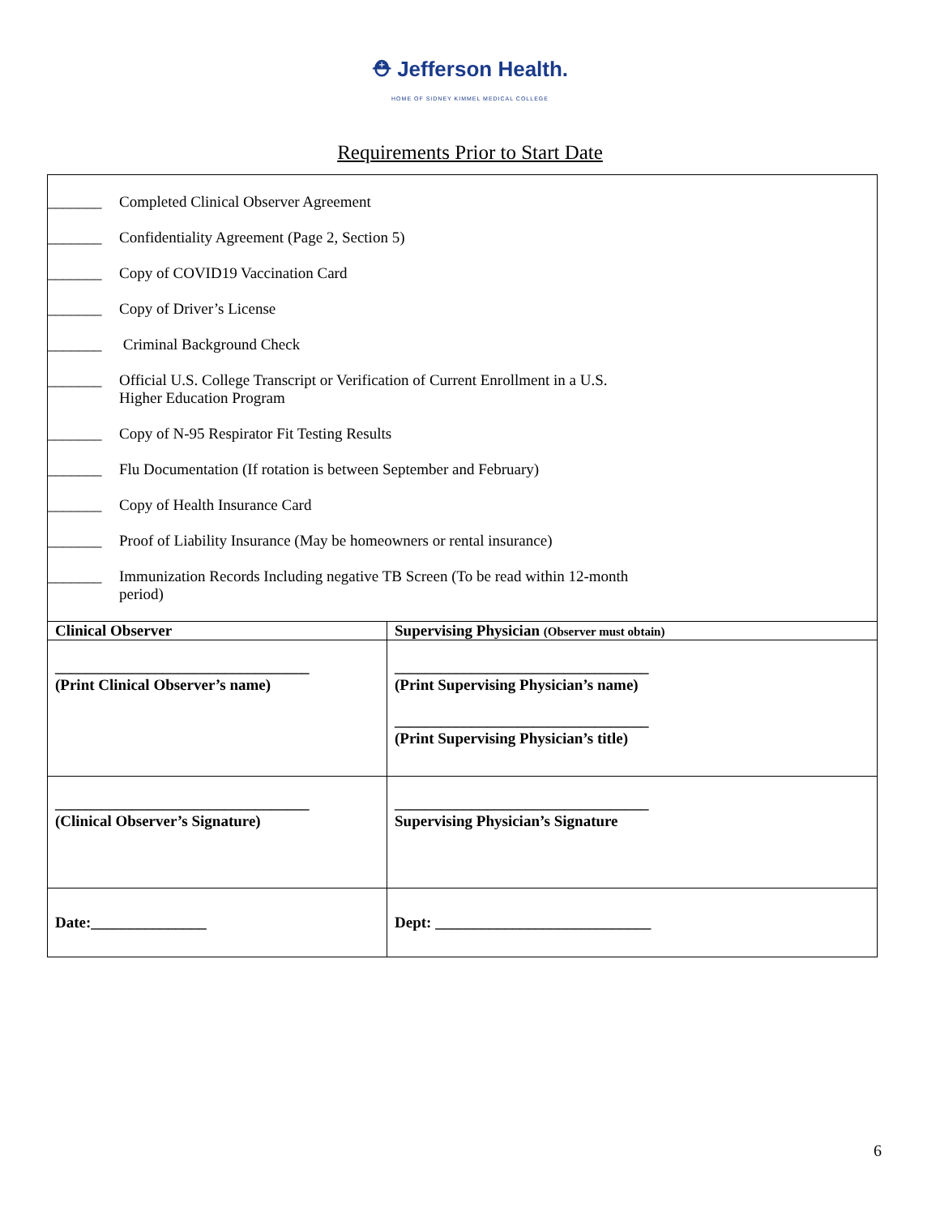⛑ Jefferson Health.
HOME OF SIDNEY KIMMEL MEDICAL COLLEGE
Requirements Prior to Start Date
| _______ Completed Clinical Observer Agreement _______ Confidentiality Agreement (Page 2, Section 5) _______ Copy of COVID19 Vaccination Card _______ Copy of Driver’s License _______ Criminal Background Check _______ Official U.S. College Transcript or Verification of Current Enrollment in a U.S. Higher Education Program _______ Copy of N-95 Respirator Fit Testing Results _______ Flu Documentation (If rotation is between September and February) _______ Copy of Health Insurance Card _______ Proof of Liability Insurance (May be homeowners or rental insurance) _______ Immunization Records Including negative TB Screen (To be read within 12-month period) | |
| Clinical Observer | Supervising Physician (Observer must obtain) |
| _________________________________ (Print Clinical Observer’s name) | _________________________________ (Print Supervising Physician’s name) _________________________________ (Print Supervising Physician’s title) |
| _________________________________ (Clinical Observer’s Signature) | _________________________________ Supervising Physician’s Signature |
| Date:_______________ | Dept: ____________________________ |
6